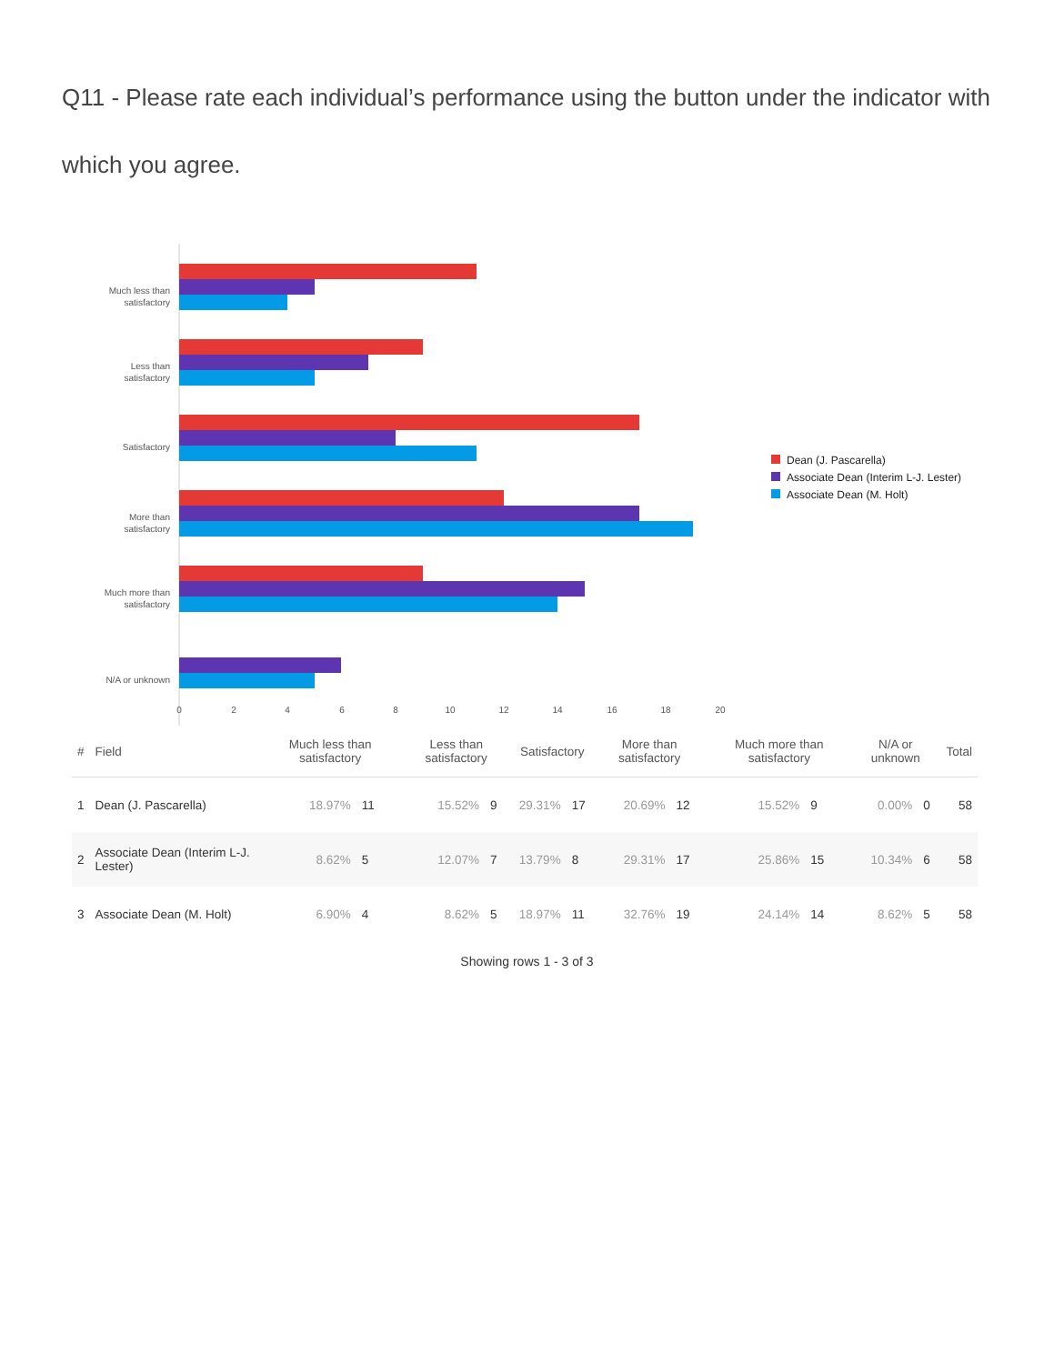Q11 - Please rate each individual’s performance using the button under the indicator with which you agree.
Much less than
satisfactory
Less than
satisfactory
Satisfactory
More than
satisfactory
Much more than
satisfactory
N/A or unknown
0
2
4
6
8
10
12
14
16
18
20
Dean (J. Pascarella)
Associate Dean (Interim L-J. Lester)
Associate Dean (M. Holt)
| # | Field | Much less than satisfactory | | Less than satisfactory | | Satisfactory | | More than satisfactory | | Much more than satisfactory | | N/A or unknown | | Total |
| --- | --- | --- | --- | --- | --- | --- | --- | --- | --- | --- | --- | --- | --- | --- |
| 1 | Dean (J. Pascarella) | 18.97% | 11 | 15.52% | 9 | 29.31% | 17 | 20.69% | 12 | 15.52% | 9 | 0.00% | 0 | 58 |
| 2 | Associate Dean (Interim L-J. Lester) | 8.62% | 5 | 12.07% | 7 | 13.79% | 8 | 29.31% | 17 | 25.86% | 15 | 10.34% | 6 | 58 |
| 3 | Associate Dean (M. Holt) | 6.90% | 4 | 8.62% | 5 | 18.97% | 11 | 32.76% | 19 | 24.14% | 14 | 8.62% | 5 | 58 |
Showing rows 1 - 3 of 3